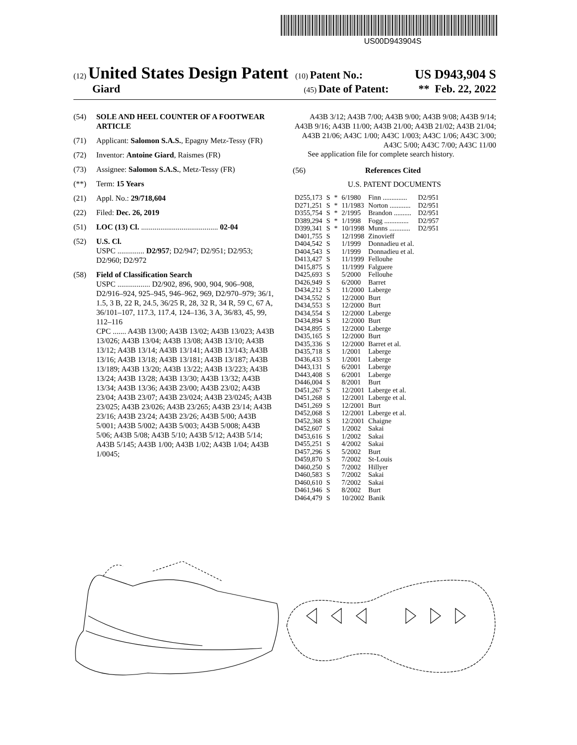US00D943904S
(12) United States Design Patent (10) Patent No.: US D943,904 S
Giard (45) Date of Patent: ** Feb. 22, 2022
(54) SOLE AND HEEL COUNTER OF A FOOTWEAR ARTICLE
(71) Applicant: Salomon S.A.S., Epagny Metz-Tessy (FR)
(72) Inventor: Antoine Giard, Raismes (FR)
(73) Assignee: Salomon S.A.S., Metz-Tessy (FR)
(**) Term: 15 Years
(21) Appl. No.: 29/718,604
(22) Filed: Dec. 26, 2019
(51) LOC (13) Cl. ........................................ 02-04
(52) U.S. Cl.
USPC .............. D2/957; D2/947; D2/951; D2/953; D2/960; D2/972
(58) Field of Classification Search
USPC ................. D2/902, 896, 900, 904, 906–908, D2/916–924, 925–945, 946–962, 969, D2/970–979; 36/1, 1.5, 3 B, 22 R, 24.5, 36/25 R, 28, 32 R, 34 R, 59 C, 67 A, 36/101–107, 117.3, 117.4, 124–136, 3 A, 36/83, 45, 99, 112–116
CPC ....... A43B 13/00; A43B 13/02; A43B 13/023; A43B 13/026; A43B 13/04; A43B 13/08; A43B 13/10; A43B 13/12; A43B 13/14; A43B 13/141; A43B 13/143; A43B 13/16; A43B 13/18; A43B 13/181; A43B 13/187; A43B 13/189; A43B 13/20; A43B 13/22; A43B 13/223; A43B 13/24; A43B 13/28; A43B 13/30; A43B 13/32; A43B 13/34; A43B 13/36; A43B 23/00; A43B 23/02; A43B 23/04; A43B 23/07; A43B 23/024; A43B 23/0245; A43B 23/025; A43B 23/026; A43B 23/265; A43B 23/14; A43B 23/16; A43B 23/24; A43B 23/26; A43B 5/00; A43B 5/001; A43B 5/002; A43B 5/003; A43B 5/008; A43B 5/06; A43B 5/08; A43B 5/10; A43B 5/12; A43B 5/14; A43B 5/145; A43B 1/00; A43B 1/02; A43B 1/04; A43B 1/0045;
A43B 3/12; A43B 7/00; A43B 9/00; A43B 9/08; A43B 9/14; A43B 9/16; A43B 11/00; A43B 21/00; A43B 21/02; A43B 21/04; A43B 21/06; A43C 1/00; A43C 1/003; A43C 1/06; A43C 3/00; A43C 5/00; A43C 7/00; A43C 11/00
See application file for complete search history.
(56) References Cited
U.S. PATENT DOCUMENTS
| D255,173 | S | * | 6/1980 | Finn .............. | D2/951 |
| D271,251 | S | * | 11/1983 | Norton ............ | D2/951 |
| D355,754 | S | * | 2/1995 | Brandon .......... | D2/951 |
| D389,294 | S | * | 1/1998 | Fogg .............. | D2/957 |
| D399,341 | S | * | 10/1998 | Munns ............ | D2/951 |
| D401,755 | S | | 12/1998 | Zinovieff | |
| D404,542 | S | | 1/1999 | Donnadieu et al. | |
| D404,543 | S | | 1/1999 | Donnadieu et al. | |
| D413,427 | S | | 11/1999 | Fellouhe | |
| D415,875 | S | | 11/1999 | Falguere | |
| D425,693 | S | | 5/2000 | Fellouhe | |
| D426,949 | S | | 6/2000 | Barret | |
| D434,212 | S | | 11/2000 | Laberge | |
| D434,552 | S | | 12/2000 | Burt | |
| D434,553 | S | | 12/2000 | Burt | |
| D434,554 | S | | 12/2000 | Laberge | |
| D434,894 | S | | 12/2000 | Burt | |
| D434,895 | S | | 12/2000 | Laberge | |
| D435,165 | S | | 12/2000 | Burt | |
| D435,336 | S | | 12/2000 | Barret et al. | |
| D435,718 | S | | 1/2001 | Laberge | |
| D436,433 | S | | 1/2001 | Laberge | |
| D443,131 | S | | 6/2001 | Laberge | |
| D443,408 | S | | 6/2001 | Laberge | |
| D446,004 | S | | 8/2001 | Burt | |
| D451,267 | S | | 12/2001 | Laberge et al. | |
| D451,268 | S | | 12/2001 | Laberge et al. | |
| D451,269 | S | | 12/2001 | Burt | |
| D452,068 | S | | 12/2001 | Laberge et al. | |
| D452,368 | S | | 12/2001 | Chaigne | |
| D452,607 | S | | 1/2002 | Sakai | |
| D453,616 | S | | 1/2002 | Sakai | |
| D455,251 | S | | 4/2002 | Sakai | |
| D457,296 | S | | 5/2002 | Burt | |
| D459,870 | S | | 7/2002 | St-Louis | |
| D460,250 | S | | 7/2002 | Hillyer | |
| D460,583 | S | | 7/2002 | Sakai | |
| D460,610 | S | | 7/2002 | Sakai | |
| D461,946 | S | | 8/2002 | Burt | |
| D464,479 | S | | 10/2002 | Banik | |